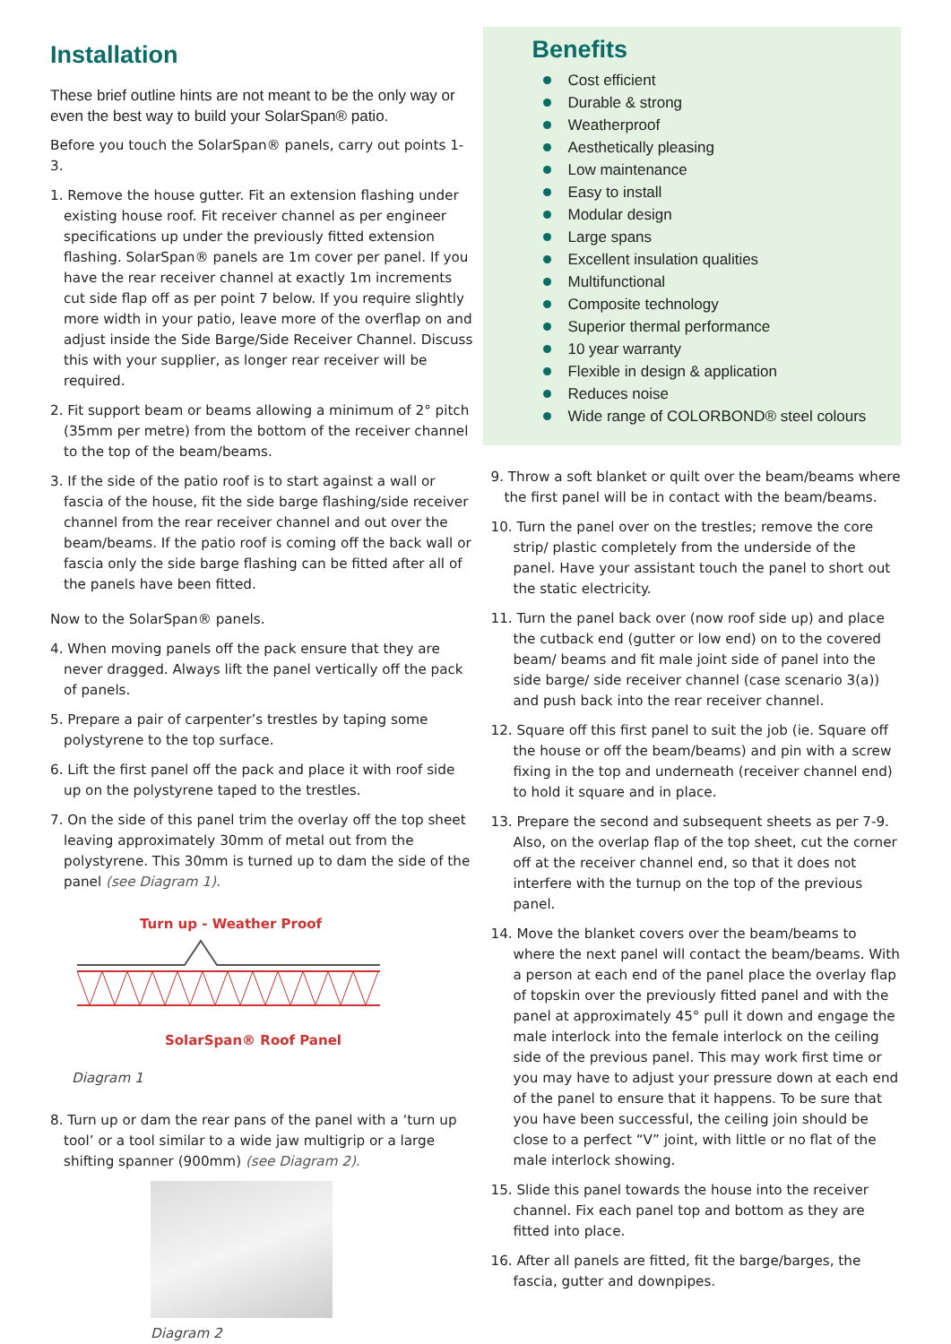Installation
These brief outline hints are not meant to be the only way or even the best way to build your SolarSpan® patio.
Before you touch the SolarSpan® panels, carry out points 1-3.
1. Remove the house gutter. Fit an extension flashing under existing house roof. Fit receiver channel as per engineer specifications up under the previously fitted extension flashing. SolarSpan® panels are 1m cover per panel. If you have the rear receiver channel at exactly 1m increments cut side flap off as per point 7 below. If you require slightly more width in your patio, leave more of the overflap on and adjust inside the Side Barge/Side Receiver Channel. Discuss this with your supplier, as longer rear receiver will be required.
2. Fit support beam or beams allowing a minimum of 2° pitch (35mm per metre) from the bottom of the receiver channel to the top of the beam/beams.
3. If the side of the patio roof is to start against a wall or fascia of the house, fit the side barge flashing/side receiver channel from the rear receiver channel and out over the beam/beams. If the patio roof is coming off the back wall or fascia only the side barge flashing can be fitted after all of the panels have been fitted.
Now to the SolarSpan® panels.
4. When moving panels off the pack ensure that they are never dragged. Always lift the panel vertically off the pack of panels.
5. Prepare a pair of carpenter’s trestles by taping some polystyrene to the top surface.
6. Lift the first panel off the pack and place it with roof side up on the polystyrene taped to the trestles.
7. On the side of this panel trim the overlay off the top sheet leaving approximately 30mm of metal out from the polystyrene. This 30mm is turned up to dam the side of the panel (see Diagram 1).
Turn up - Weather Proof
SolarSpan® Roof Panel
Diagram 1
8. Turn up or dam the rear pans of the panel with a ‘turn up tool’ or a tool similar to a wide jaw multigrip or a large shifting spanner (900mm) (see Diagram 2).
Diagram 2
Benefits
Cost efficient
Durable & strong
Weatherproof
Aesthetically pleasing
Low maintenance
Easy to install
Modular design
Large spans
Excellent insulation qualities
Multifunctional
Composite technology
Superior thermal performance
10 year warranty
Flexible in design & application
Reduces noise
Wide range of COLORBOND® steel colours
9. Throw a soft blanket or quilt over the beam/beams where the first panel will be in contact with the beam/beams.
10. Turn the panel over on the trestles; remove the core strip/ plastic completely from the underside of the panel. Have your assistant touch the panel to short out the static electricity.
11. Turn the panel back over (now roof side up) and place the cutback end (gutter or low end) on to the covered beam/ beams and fit male joint side of panel into the side barge/ side receiver channel (case scenario 3(a)) and push back into the rear receiver channel.
12. Square off this first panel to suit the job (ie. Square off the house or off the beam/beams) and pin with a screw fixing in the top and underneath (receiver channel end) to hold it square and in place.
13. Prepare the second and subsequent sheets as per 7-9. Also, on the overlap flap of the top sheet, cut the corner off at the receiver channel end, so that it does not interfere with the turnup on the top of the previous panel.
14. Move the blanket covers over the beam/beams to where the next panel will contact the beam/beams. With a person at each end of the panel place the overlay flap of topskin over the previously fitted panel and with the panel at approximately 45° pull it down and engage the male interlock into the female interlock on the ceiling side of the previous panel. This may work first time or you may have to adjust your pressure down at each end of the panel to ensure that it happens. To be sure that you have been successful, the ceiling join should be close to a perfect “V” joint, with little or no flat of the male interlock showing.
15. Slide this panel towards the house into the receiver channel. Fix each panel top and bottom as they are fitted into place.
16. After all panels are fitted, fit the barge/barges, the fascia, gutter and downpipes.